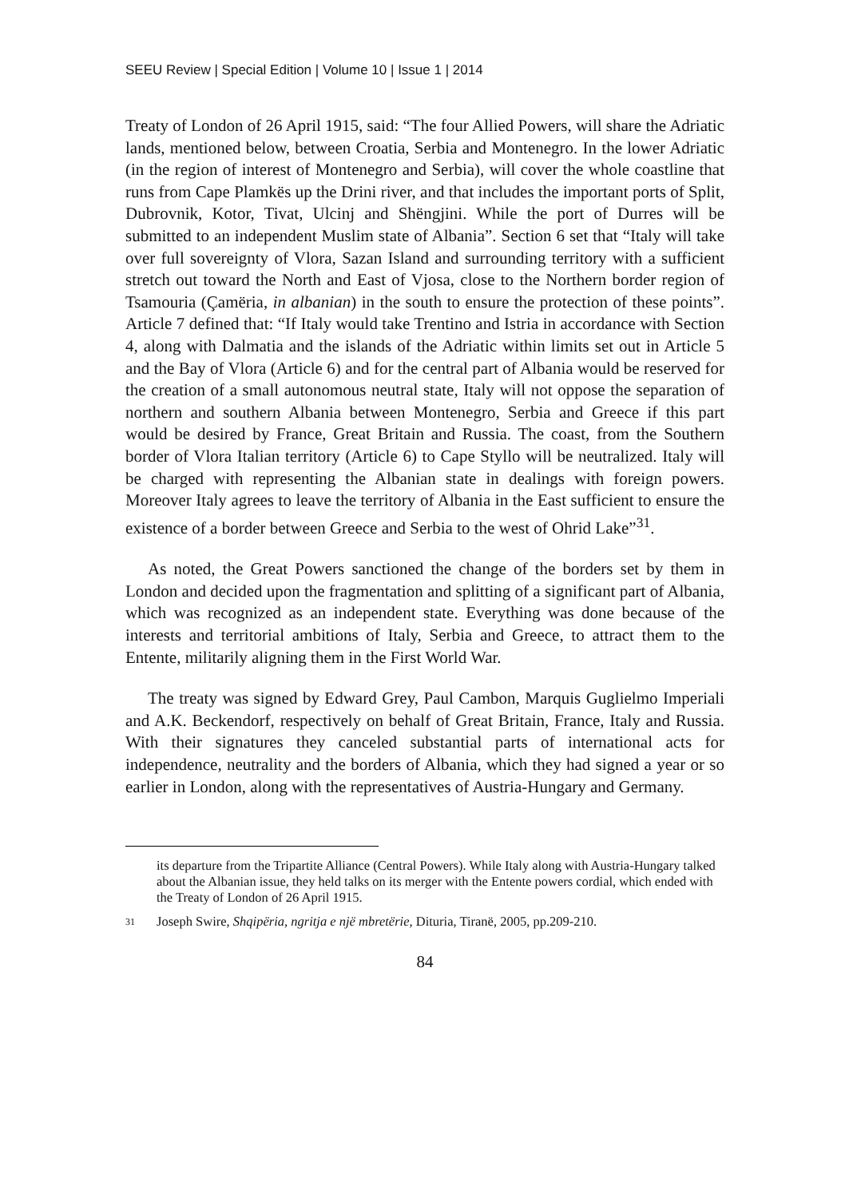SEEU Review | Special Edition | Volume 10 | Issue 1 | 2014
Treaty of London of 26 April 1915, said: “The four Allied Powers, will share the Adriatic lands, mentioned below, between Croatia, Serbia and Montenegro. In the lower Adriatic (in the region of interest of Montenegro and Serbia), will cover the whole coastline that runs from Cape Plamkës up the Drini river, and that includes the important ports of Split, Dubrovnik, Kotor, Tivat, Ulcinj and Shëngjini. While the port of Durres will be submitted to an independent Muslim state of Albania”. Section 6 set that “Italy will take over full sovereignty of Vlora, Sazan Island and surrounding territory with a sufficient stretch out toward the North and East of Vjosa, close to the Northern border region of Tsamouria (Çamëria, in albanian) in the south to ensure the protection of these points”. Article 7 defined that: “If Italy would take Trentino and Istria in accordance with Section 4, along with Dalmatia and the islands of the Adriatic within limits set out in Article 5 and the Bay of Vlora (Article 6) and for the central part of Albania would be reserved for the creation of a small autonomous neutral state, Italy will not oppose the separation of northern and southern Albania between Montenegro, Serbia and Greece if this part would be desired by France, Great Britain and Russia. The coast, from the Southern border of Vlora Italian territory (Article 6) to Cape Styllo will be neutralized. Italy will be charged with representing the Albanian state in dealings with foreign powers. Moreover Italy agrees to leave the territory of Albania in the East sufficient to ensure the existence of a border between Greece and Serbia to the west of Ohrid Lake”<sup>31</sup>.
As noted, the Great Powers sanctioned the change of the borders set by them in London and decided upon the fragmentation and splitting of a significant part of Albania, which was recognized as an independent state. Everything was done because of the interests and territorial ambitions of Italy, Serbia and Greece, to attract them to the Entente, militarily aligning them in the First World War.
The treaty was signed by Edward Grey, Paul Cambon, Marquis Guglielmo Imperiali and A.K. Beckendorf, respectively on behalf of Great Britain, France, Italy and Russia. With their signatures they canceled substantial parts of international acts for independence, neutrality and the borders of Albania, which they had signed a year or so earlier in London, along with the representatives of Austria-Hungary and Germany.
its departure from the Tripartite Alliance (Central Powers). While Italy along with Austria-Hungary talked about the Albanian issue, they held talks on its merger with the Entente powers cordial, which ended with the Treaty of London of 26 April 1915.
31 Joseph Swire, Shqipëria, ngritja e një mbretërie, Dituria, Tiranë, 2005, pp.209-210.
84